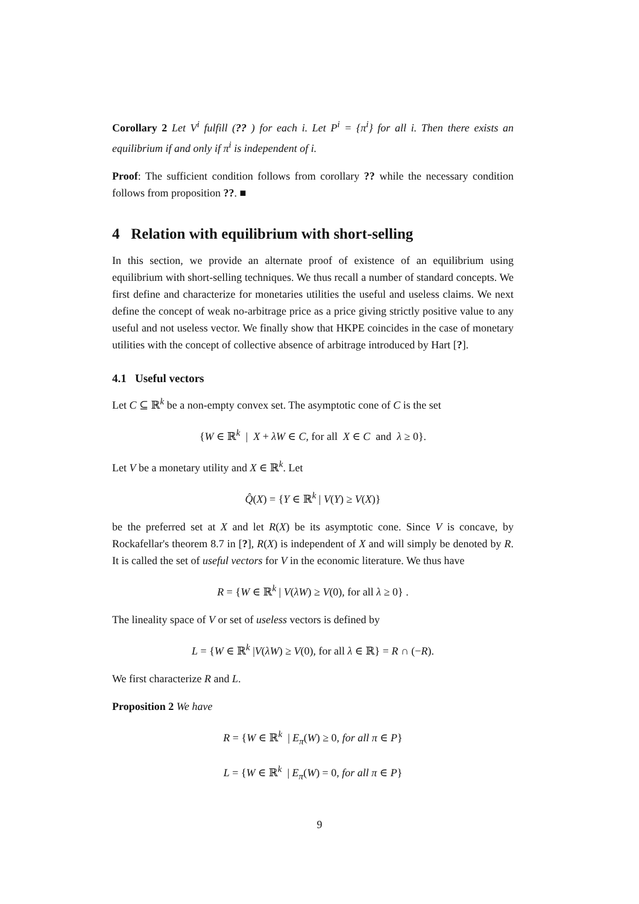Corollary 2 Let V<sup>i</sup> fulfill (?? ) for each i. Let P<sup>i</sup> = {π<sup>i</sup>} for all i. Then there exists an equilibrium if and only if π<sup>i</sup> is independent of i.
Proof: The sufficient condition follows from corollary ?? while the necessary condition follows from proposition ??. ■
4 Relation with equilibrium with short-selling
In this section, we provide an alternate proof of existence of an equilibrium using equilibrium with short-selling techniques. We thus recall a number of standard concepts. We first define and characterize for monetaries utilities the useful and useless claims. We next define the concept of weak no-arbitrage price as a price giving strictly positive value to any useful and not useless vector. We finally show that HKPE coincides in the case of monetary utilities with the concept of collective absence of arbitrage introduced by Hart [?].
4.1 Useful vectors
Let C ⊆ ℝ<sup>k</sup> be a non-empty convex set. The asymptotic cone of C is the set
{W ∈ ℝ<sup>k</sup> | X + λW ∈ C, for all X ∈ C and λ ≥ 0}.
Let V be a monetary utility and X ∈ ℝ<sup>k</sup>. Let
Q̂(X) = {Y ∈ ℝ<sup>k</sup> | V(Y) ≥ V(X)}
be the preferred set at X and let R(X) be its asymptotic cone. Since V is concave, by Rockafellar's theorem 8.7 in [?], R(X) is independent of X and will simply be denoted by R. It is called the set of useful vectors for V in the economic literature. We thus have
R = {W ∈ ℝ<sup>k</sup> | V(λW) ≥ V(0), for all λ ≥ 0} .
The lineality space of V or set of useless vectors is defined by
L = {W ∈ ℝ<sup>k</sup> |V(λW) ≥ V(0), for all λ ∈ ℝ} = R ∩ (−R).
We first characterize R and L.
Proposition 2 We have
R = {W ∈ ℝ<sup>k</sup> | E<sub>π</sub>(W) ≥ 0, for all π ∈ P}
L = {W ∈ ℝ<sup>k</sup> | E<sub>π</sub>(W) = 0, for all π ∈ P}
9